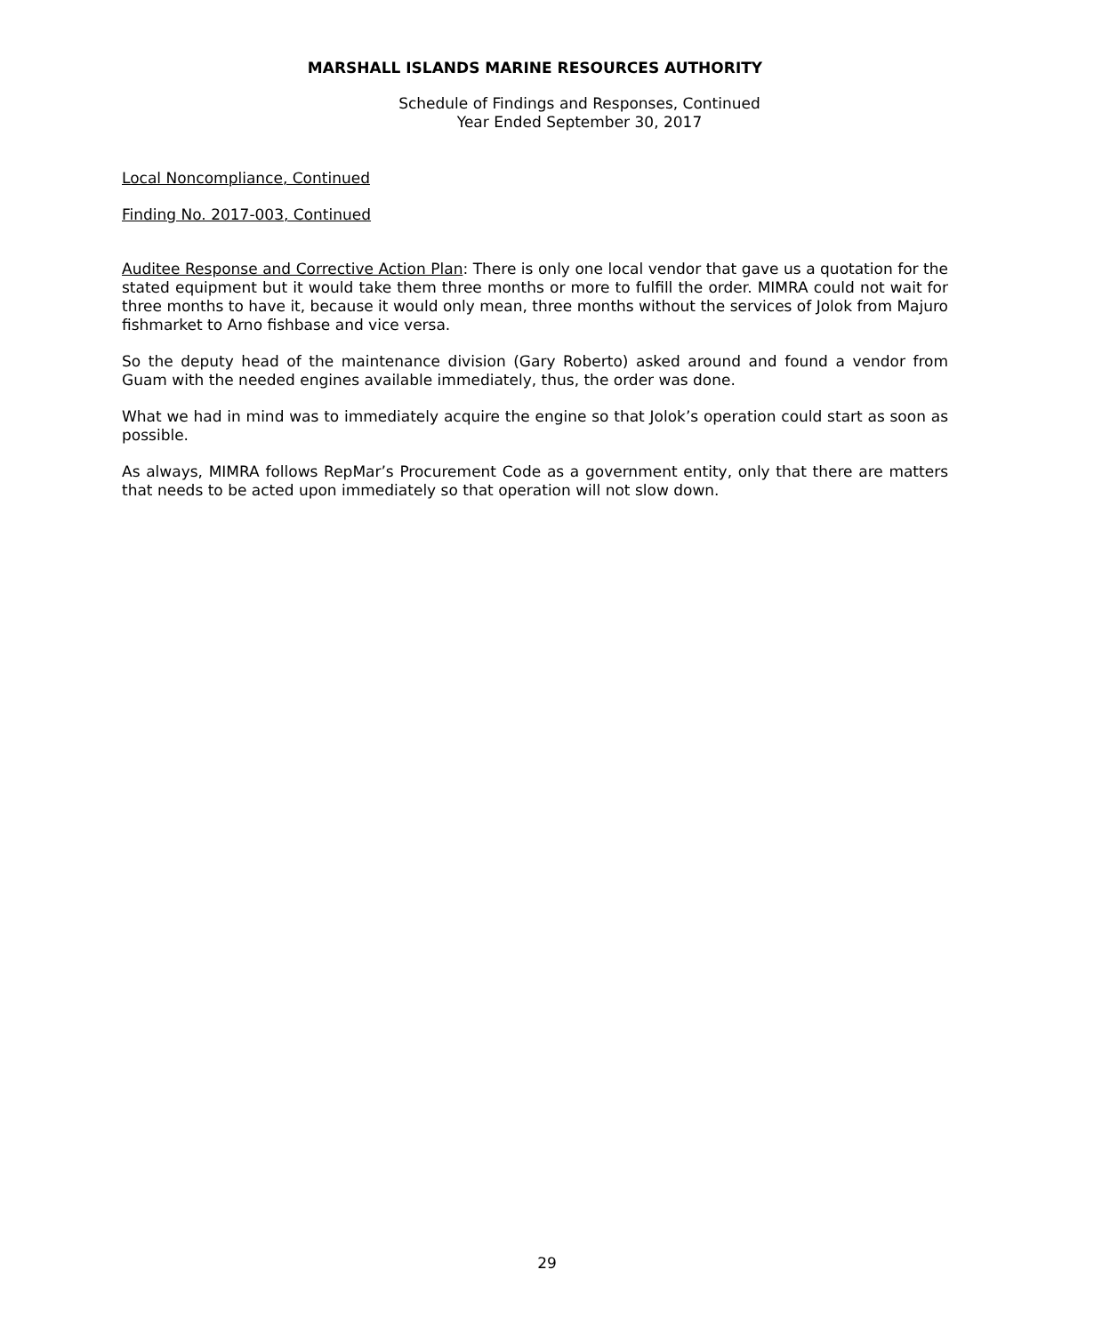MARSHALL ISLANDS MARINE RESOURCES AUTHORITY
Schedule of Findings and Responses, Continued
Year Ended September 30, 2017
Local Noncompliance, Continued
Finding No. 2017-003, Continued
Auditee Response and Corrective Action Plan: There is only one local vendor that gave us a quotation for the stated equipment but it would take them three months or more to fulfill the order. MIMRA could not wait for three months to have it, because it would only mean, three months without the services of Jolok from Majuro fishmarket to Arno fishbase and vice versa.
So the deputy head of the maintenance division (Gary Roberto) asked around and found a vendor from Guam with the needed engines available immediately, thus, the order was done.
What we had in mind was to immediately acquire the engine so that Jolok’s operation could start as soon as possible.
As always, MIMRA follows RepMar’s Procurement Code as a government entity, only that there are matters that needs to be acted upon immediately so that operation will not slow down.
29